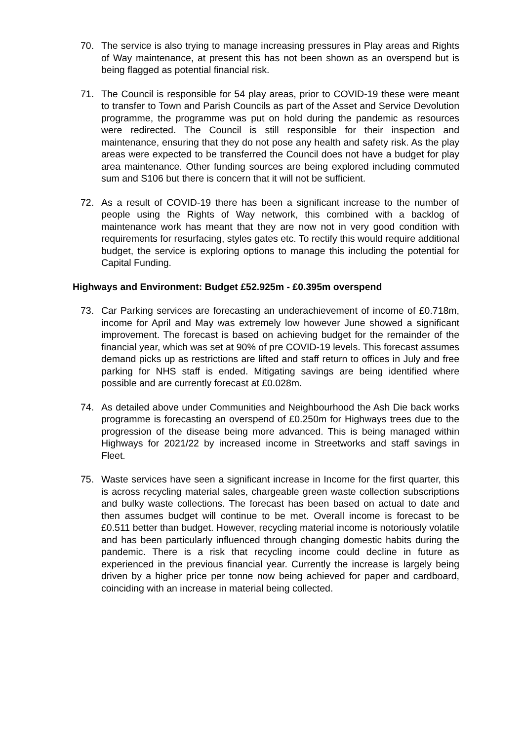70. The service is also trying to manage increasing pressures in Play areas and Rights of Way maintenance, at present this has not been shown as an overspend but is being flagged as potential financial risk.
71. The Council is responsible for 54 play areas, prior to COVID-19 these were meant to transfer to Town and Parish Councils as part of the Asset and Service Devolution programme, the programme was put on hold during the pandemic as resources were redirected. The Council is still responsible for their inspection and maintenance, ensuring that they do not pose any health and safety risk. As the play areas were expected to be transferred the Council does not have a budget for play area maintenance. Other funding sources are being explored including commuted sum and S106 but there is concern that it will not be sufficient.
72. As a result of COVID-19 there has been a significant increase to the number of people using the Rights of Way network, this combined with a backlog of maintenance work has meant that they are now not in very good condition with requirements for resurfacing, styles gates etc. To rectify this would require additional budget, the service is exploring options to manage this including the potential for Capital Funding.
Highways and Environment: Budget £52.925m - £0.395m overspend
73. Car Parking services are forecasting an underachievement of income of £0.718m, income for April and May was extremely low however June showed a significant improvement. The forecast is based on achieving budget for the remainder of the financial year, which was set at 90% of pre COVID-19 levels. This forecast assumes demand picks up as restrictions are lifted and staff return to offices in July and free parking for NHS staff is ended. Mitigating savings are being identified where possible and are currently forecast at £0.028m.
74. As detailed above under Communities and Neighbourhood the Ash Die back works programme is forecasting an overspend of £0.250m for Highways trees due to the progression of the disease being more advanced. This is being managed within Highways for 2021/22 by increased income in Streetworks and staff savings in Fleet.
75. Waste services have seen a significant increase in Income for the first quarter, this is across recycling material sales, chargeable green waste collection subscriptions and bulky waste collections. The forecast has been based on actual to date and then assumes budget will continue to be met. Overall income is forecast to be £0.511 better than budget. However, recycling material income is notoriously volatile and has been particularly influenced through changing domestic habits during the pandemic. There is a risk that recycling income could decline in future as experienced in the previous financial year. Currently the increase is largely being driven by a higher price per tonne now being achieved for paper and cardboard, coinciding with an increase in material being collected.